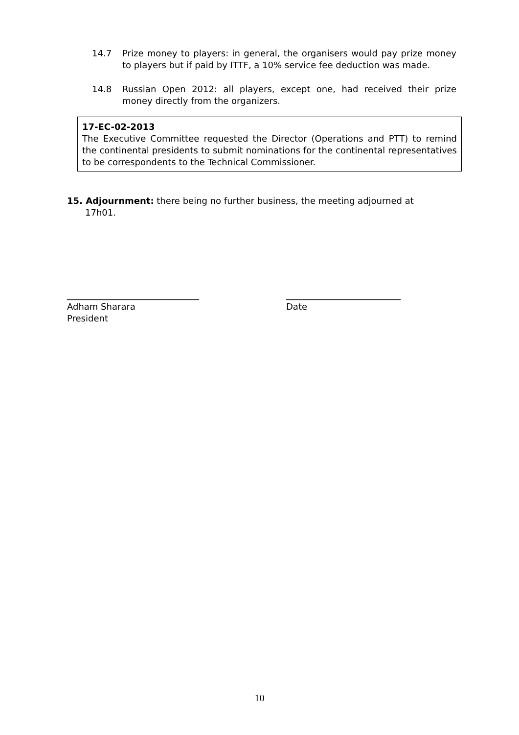14.7 Prize money to players: in general, the organisers would pay prize money to players but if paid by ITTF, a 10% service fee deduction was made.
14.8 Russian Open 2012: all players, except one, had received their prize money directly from the organizers.
17-EC-02-2013
The Executive Committee requested the Director (Operations and PTT) to remind the continental presidents to submit nominations for the continental representatives to be correspondents to the Technical Commissioner.
15. Adjournment: there being no further business, the meeting adjourned at
17h01.
______________________________
Adham Sharara
President
__________________________
Date
10